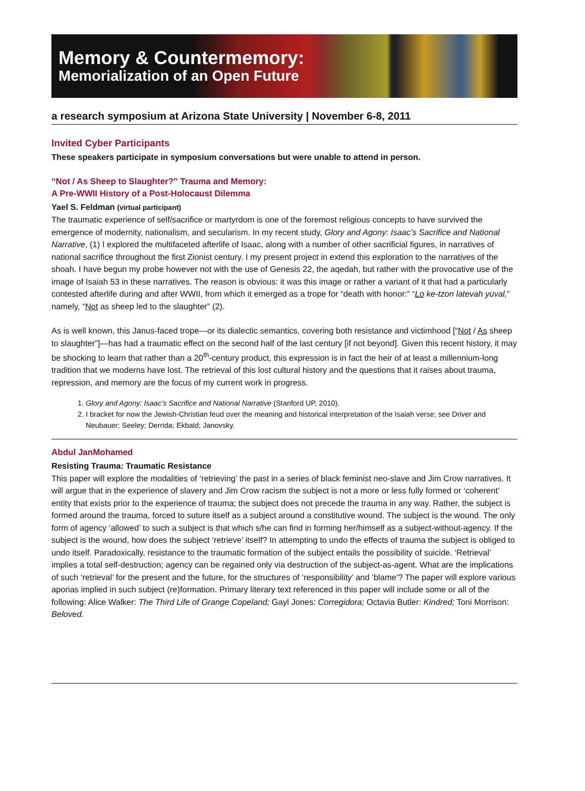Memory & Countermemory:
Memorialization of an Open Future
a research symposium at Arizona State University | November 6-8, 2011
Invited Cyber Participants
These speakers participate in symposium conversations but were unable to attend in person.
“Not / As Sheep to Slaughter?” Trauma and Memory:
A Pre-WWII History of a Post-Holocaust Dilemma
Yael S. Feldman (virtual participant)
The traumatic experience of self/sacrifice or martyrdom is one of the foremost religious concepts to have survived the emergence of modernity, nationalism, and secularism. In my recent study, Glory and Agony: Isaac’s Sacrifice and National Narrative, (1) I explored the multifaceted afterlife of Isaac, along with a number of other sacrificial figures, in narratives of national sacrifice throughout the first Zionist century. I my present project in extend this exploration to the narratives of the shoah. I have begun my probe however not with the use of Genesis 22, the aqedah, but rather with the provocative use of the image of Isaiah 53 in these narratives. The reason is obvious: it was this image or rather a variant of it that had a particularly contested afterlife during and after WWII, from which it emerged as a trope for “death with honor:” “Lo ke-tzon latevah yuval,” namely, “Not as sheep led to the slaughter” (2).
As is well known, this Janus-faced trope—or its dialectic semantics, covering both resistance and victimhood [“Not / As sheep to slaughter”]—has had a traumatic effect on the second half of the last century [if not beyond]. Given this recent history, it may be shocking to learn that rather than a 20<sup>th</sup>-century product, this expression is in fact the heir of at least a millennium-long tradition that we moderns have lost. The retrieval of this lost cultural history and the questions that it raises about trauma, repression, and memory are the focus of my current work in progress.
1. Glory and Agony: Isaac’s Sacrifice and National Narrative (Stanford UP, 2010).
2. I bracket for now the Jewish-Christian feud over the meaning and historical interpretation of the Isaiah verse; see Driver and Neubauer; Seeley; Derrida; Ekbald; Janovsky.
Abdul JanMohamed
Resisting Trauma: Traumatic Resistance
This paper will explore the modalities of ‘retrieving’ the past in a series of black feminist neo-slave and Jim Crow narratives. It will argue that in the experience of slavery and Jim Crow racism the subject is not a more or less fully formed or ‘coherent’ entity that exists prior to the experience of trauma; the subject does not precede the trauma in any way. Rather, the subject is formed around the trauma, forced to suture itself as a subject around a constitutive wound. The subject is the wound. The only form of agency ‘allowed’ to such a subject is that which s/he can find in forming her/himself as a subject-without-agency. If the subject is the wound, how does the subject ‘retrieve’ itself? In attempting to undo the effects of trauma the subject is obliged to undo itself. Paradoxically, resistance to the traumatic formation of the subject entails the possibility of suicide. ‘Retrieval’ implies a total self-destruction; agency can be regained only via destruction of the subject-as-agent. What are the implications of such ‘retrieval’ for the present and the future, for the structures of ‘responsibility’ and ‘blame’? The paper will explore various aporias implied in such subject (re)formation. Primary literary text referenced in this paper will include some or all of the following: Alice Walker: The Third Life of Grange Copeland; Gayl Jones: Corregidora; Octavia Butler: Kindred; Toni Morrison: Beloved.